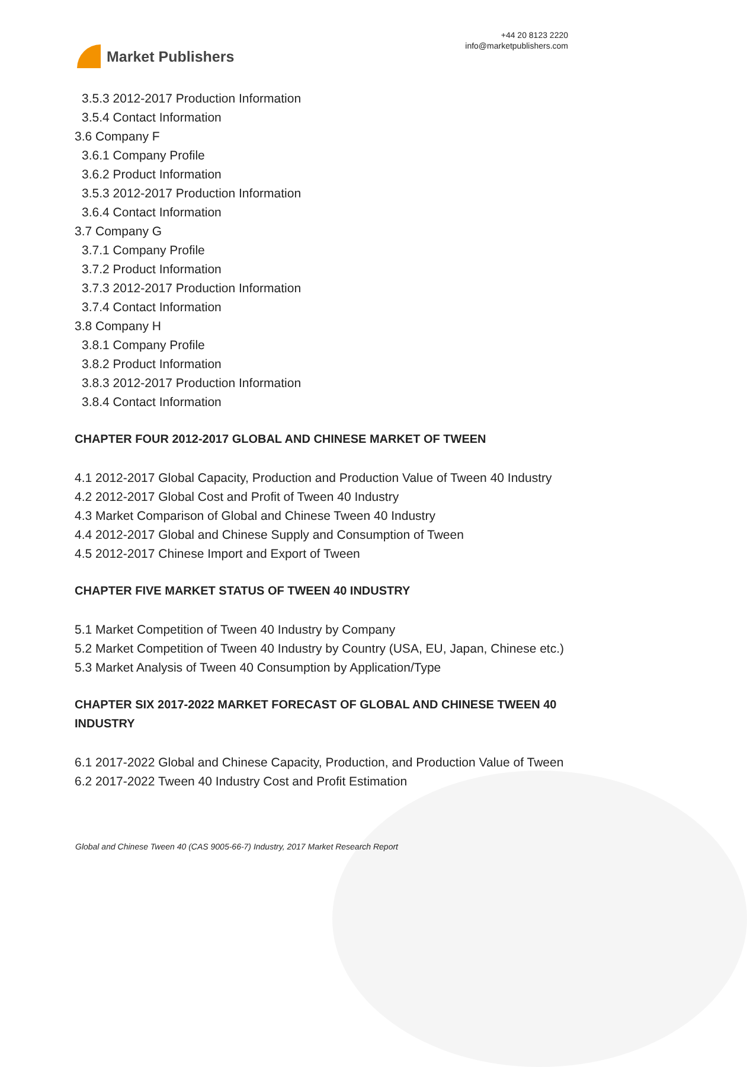Market Publishers
+44 20 8123 2220
info@marketpublishers.com
3.5.3 2012-2017 Production Information
3.5.4 Contact Information
3.6 Company F
3.6.1 Company Profile
3.6.2 Product Information
3.5.3 2012-2017 Production Information
3.6.4 Contact Information
3.7 Company G
3.7.1 Company Profile
3.7.2 Product Information
3.7.3 2012-2017 Production Information
3.7.4 Contact Information
3.8 Company H
3.8.1 Company Profile
3.8.2 Product Information
3.8.3 2012-2017 Production Information
3.8.4 Contact Information
CHAPTER FOUR 2012-2017 GLOBAL AND CHINESE MARKET OF TWEEN
4.1 2012-2017 Global Capacity, Production and Production Value of Tween 40 Industry
4.2 2012-2017 Global Cost and Profit of Tween 40 Industry
4.3 Market Comparison of Global and Chinese Tween 40 Industry
4.4 2012-2017 Global and Chinese Supply and Consumption of Tween
4.5 2012-2017 Chinese Import and Export of Tween
CHAPTER FIVE MARKET STATUS OF TWEEN 40 INDUSTRY
5.1 Market Competition of Tween 40 Industry by Company
5.2 Market Competition of Tween 40 Industry by Country (USA, EU, Japan, Chinese etc.)
5.3 Market Analysis of Tween 40 Consumption by Application/Type
CHAPTER SIX 2017-2022 MARKET FORECAST OF GLOBAL AND CHINESE TWEEN 40 INDUSTRY
6.1 2017-2022 Global and Chinese Capacity, Production, and Production Value of Tween
6.2 2017-2022 Tween 40 Industry Cost and Profit Estimation
Global and Chinese Tween 40 (CAS 9005-66-7) Industry, 2017 Market Research Report